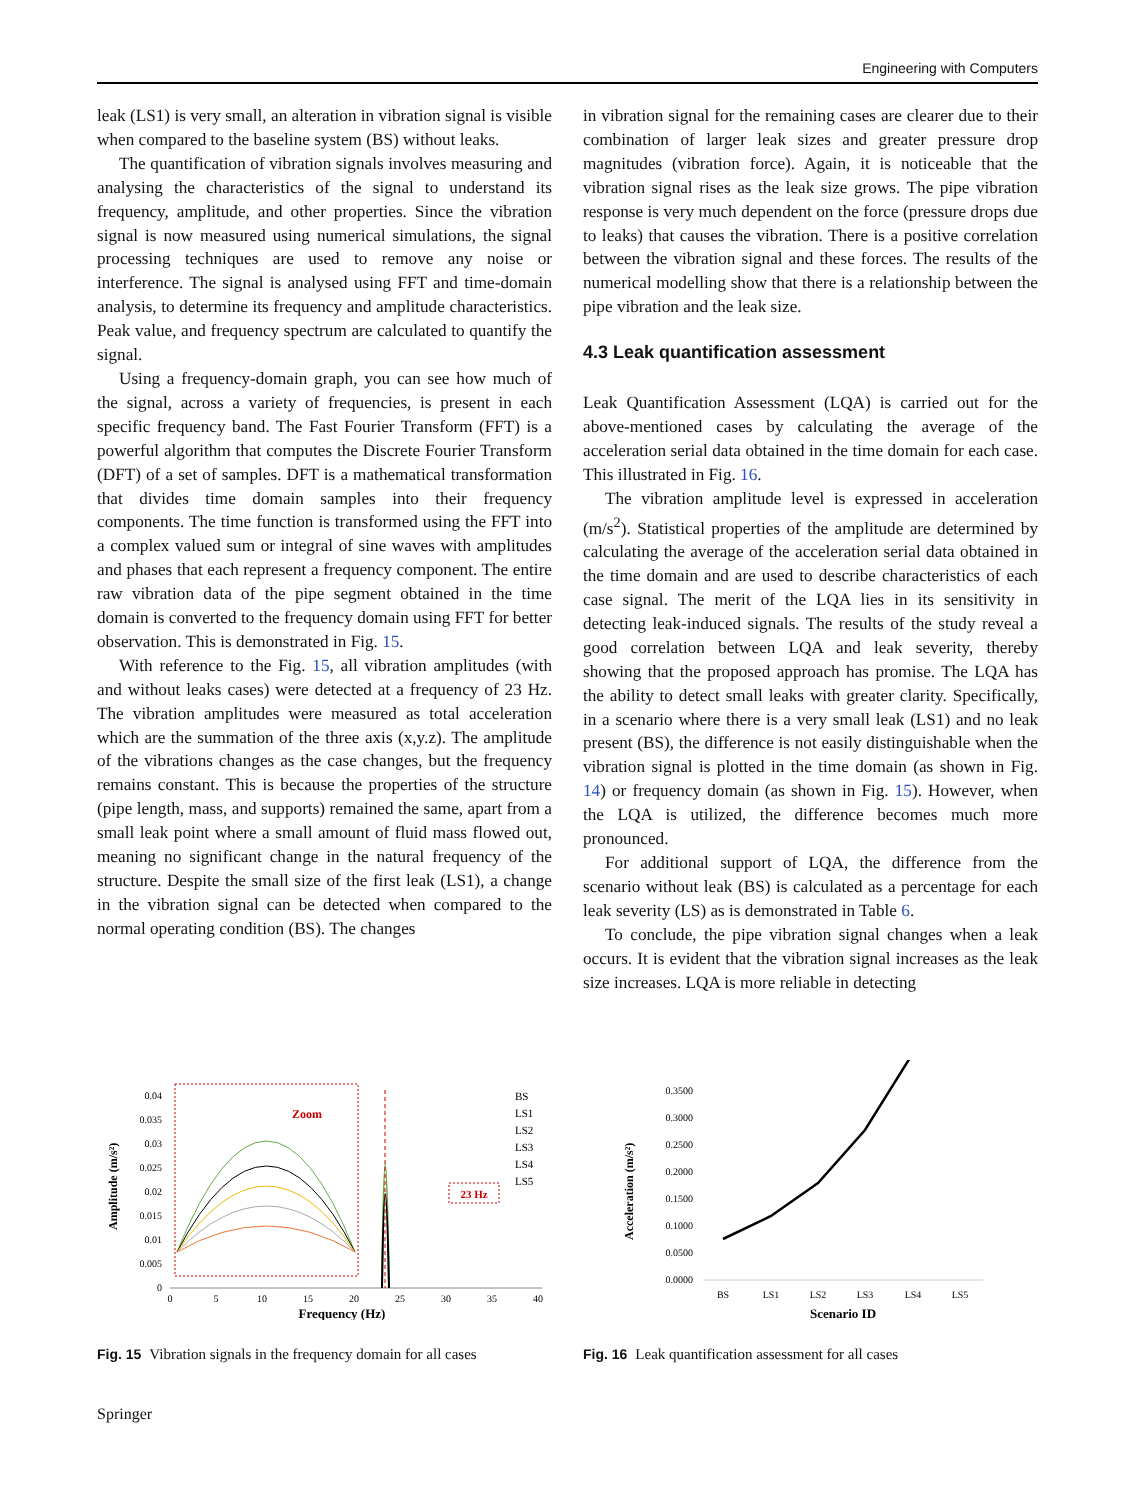Engineering with Computers
leak (LS1) is very small, an alteration in vibration signal is visible when compared to the baseline system (BS) without leaks.
The quantification of vibration signals involves measuring and analysing the characteristics of the signal to understand its frequency, amplitude, and other properties. Since the vibration signal is now measured using numerical simulations, the signal processing techniques are used to remove any noise or interference. The signal is analysed using FFT and time-domain analysis, to determine its frequency and amplitude characteristics. Peak value, and frequency spectrum are calculated to quantify the signal.
Using a frequency-domain graph, you can see how much of the signal, across a variety of frequencies, is present in each specific frequency band. The Fast Fourier Transform (FFT) is a powerful algorithm that computes the Discrete Fourier Transform (DFT) of a set of samples. DFT is a mathematical transformation that divides time domain samples into their frequency components. The time function is transformed using the FFT into a complex valued sum or integral of sine waves with amplitudes and phases that each represent a frequency component. The entire raw vibration data of the pipe segment obtained in the time domain is converted to the frequency domain using FFT for better observation. This is demonstrated in Fig. 15.
With reference to the Fig. 15, all vibration amplitudes (with and without leaks cases) were detected at a frequency of 23 Hz. The vibration amplitudes were measured as total acceleration which are the summation of the three axis (x,y.z). The amplitude of the vibrations changes as the case changes, but the frequency remains constant. This is because the properties of the structure (pipe length, mass, and supports) remained the same, apart from a small leak point where a small amount of fluid mass flowed out, meaning no significant change in the natural frequency of the structure. Despite the small size of the first leak (LS1), a change in the vibration signal can be detected when compared to the normal operating condition (BS). The changes
in vibration signal for the remaining cases are clearer due to their combination of larger leak sizes and greater pressure drop magnitudes (vibration force). Again, it is noticeable that the vibration signal rises as the leak size grows. The pipe vibration response is very much dependent on the force (pressure drops due to leaks) that causes the vibration. There is a positive correlation between the vibration signal and these forces. The results of the numerical modelling show that there is a relationship between the pipe vibration and the leak size.
4.3 Leak quantification assessment
Leak Quantification Assessment (LQA) is carried out for the above-mentioned cases by calculating the average of the acceleration serial data obtained in the time domain for each case. This illustrated in Fig. 16.
The vibration amplitude level is expressed in acceleration (m/s<sup>2</sup>). Statistical properties of the amplitude are determined by calculating the average of the acceleration serial data obtained in the time domain and are used to describe characteristics of each case signal. The merit of the LQA lies in its sensitivity in detecting leak-induced signals. The results of the study reveal a good correlation between LQA and leak severity, thereby showing that the proposed approach has promise. The LQA has the ability to detect small leaks with greater clarity. Specifically, in a scenario where there is a very small leak (LS1) and no leak present (BS), the difference is not easily distinguishable when the vibration signal is plotted in the time domain (as shown in Fig. 14) or frequency domain (as shown in Fig. 15). However, when the LQA is utilized, the difference becomes much more pronounced.
For additional support of LQA, the difference from the scenario without leak (BS) is calculated as a percentage for each leak severity (LS) as is demonstrated in Table 6.
To conclude, the pipe vibration signal changes when a leak occurs. It is evident that the vibration signal increases as the leak size increases. LQA is more reliable in detecting
Amplitude (m/s²)
0
0.005
0.01
0.015
0.02
0.025
0.03
0.035
0.04
0
5
10
15
20
25
30
35
40
Frequency (Hz)
Zoom
23 Hz
BS
LS1
LS2
LS3
LS4
LS5
Fig. 15 Vibration signals in the frequency domain for all cases
Acceleration (m/s²)
0.0000
0.0500
0.1000
0.1500
0.2000
0.2500
0.3000
0.3500
BS
LS1
LS2
LS3
LS4
LS5
Scenario ID
Fig. 16 Leak quantification assessment for all cases
Springer